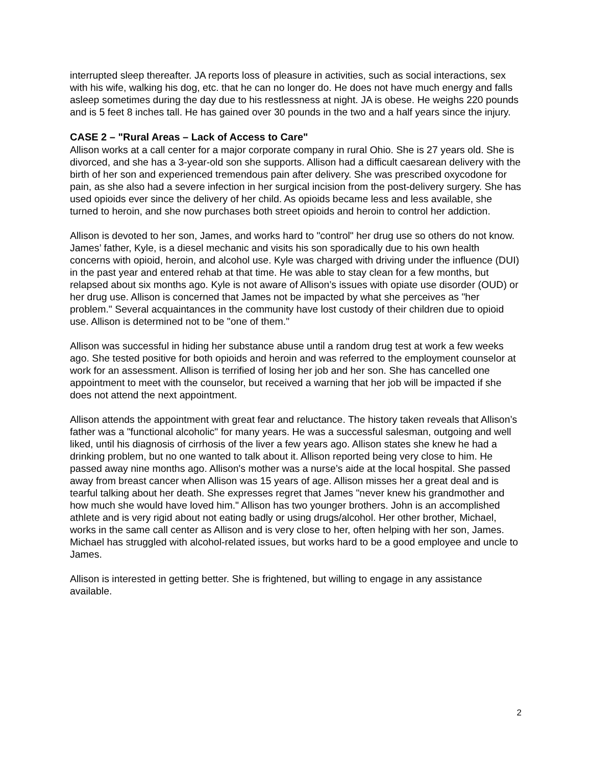interrupted sleep thereafter. JA reports loss of pleasure in activities, such as social interactions, sex with his wife, walking his dog, etc. that he can no longer do. He does not have much energy and falls asleep sometimes during the day due to his restlessness at night. JA is obese. He weighs 220 pounds and is 5 feet 8 inches tall. He has gained over 30 pounds in the two and a half years since the injury.
CASE 2 – "Rural Areas – Lack of Access to Care"
Allison works at a call center for a major corporate company in rural Ohio. She is 27 years old. She is divorced, and she has a 3-year-old son she supports. Allison had a difficult caesarean delivery with the birth of her son and experienced tremendous pain after delivery. She was prescribed oxycodone for pain, as she also had a severe infection in her surgical incision from the post-delivery surgery. She has used opioids ever since the delivery of her child. As opioids became less and less available, she turned to heroin, and she now purchases both street opioids and heroin to control her addiction.
Allison is devoted to her son, James, and works hard to "control" her drug use so others do not know. James’ father, Kyle, is a diesel mechanic and visits his son sporadically due to his own health concerns with opioid, heroin, and alcohol use. Kyle was charged with driving under the influence (DUI) in the past year and entered rehab at that time. He was able to stay clean for a few months, but relapsed about six months ago. Kyle is not aware of Allison’s issues with opiate use disorder (OUD) or her drug use. Allison is concerned that James not be impacted by what she perceives as "her problem." Several acquaintances in the community have lost custody of their children due to opioid use. Allison is determined not to be "one of them."
Allison was successful in hiding her substance abuse until a random drug test at work a few weeks ago. She tested positive for both opioids and heroin and was referred to the employment counselor at work for an assessment. Allison is terrified of losing her job and her son. She has cancelled one appointment to meet with the counselor, but received a warning that her job will be impacted if she does not attend the next appointment.
Allison attends the appointment with great fear and reluctance. The history taken reveals that Allison’s father was a "functional alcoholic" for many years. He was a successful salesman, outgoing and well liked, until his diagnosis of cirrhosis of the liver a few years ago. Allison states she knew he had a drinking problem, but no one wanted to talk about it. Allison reported being very close to him. He passed away nine months ago. Allison's mother was a nurse’s aide at the local hospital. She passed away from breast cancer when Allison was 15 years of age. Allison misses her a great deal and is tearful talking about her death. She expresses regret that James "never knew his grandmother and how much she would have loved him." Allison has two younger brothers. John is an accomplished athlete and is very rigid about not eating badly or using drugs/alcohol. Her other brother, Michael, works in the same call center as Allison and is very close to her, often helping with her son, James. Michael has struggled with alcohol-related issues, but works hard to be a good employee and uncle to James.
Allison is interested in getting better. She is frightened, but willing to engage in any assistance available.
2